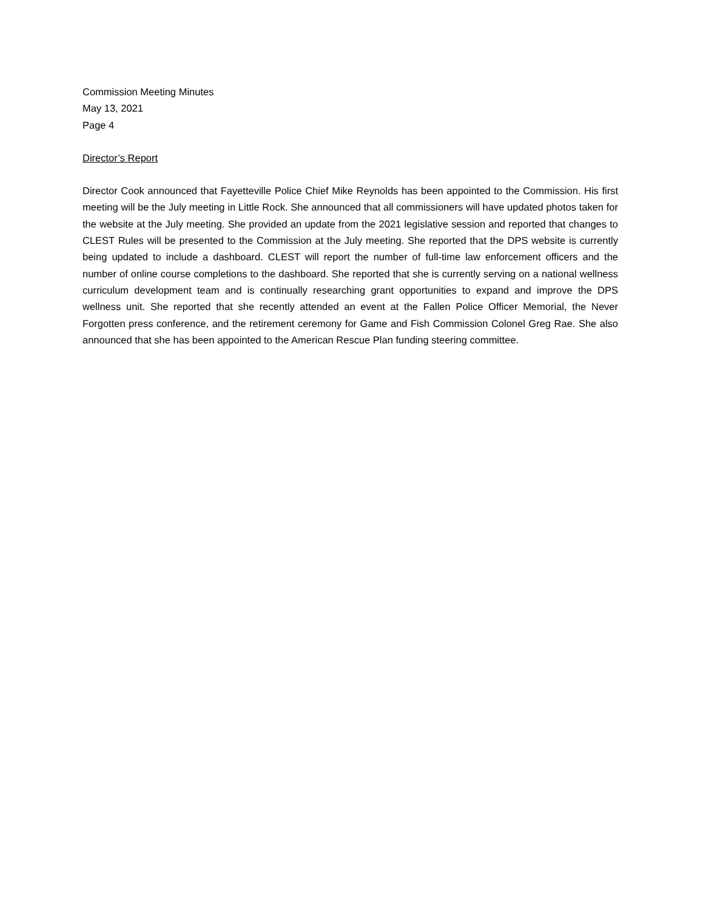Commission Meeting Minutes
May 13, 2021
Page 4
Director’s Report
Director Cook announced that Fayetteville Police Chief Mike Reynolds has been appointed to the Commission. His first meeting will be the July meeting in Little Rock. She announced that all commissioners will have updated photos taken for the website at the July meeting. She provided an update from the 2021 legislative session and reported that changes to CLEST Rules will be presented to the Commission at the July meeting. She reported that the DPS website is currently being updated to include a dashboard. CLEST will report the number of full-time law enforcement officers and the number of online course completions to the dashboard. She reported that she is currently serving on a national wellness curriculum development team and is continually researching grant opportunities to expand and improve the DPS wellness unit. She reported that she recently attended an event at the Fallen Police Officer Memorial, the Never Forgotten press conference, and the retirement ceremony for Game and Fish Commission Colonel Greg Rae. She also announced that she has been appointed to the American Rescue Plan funding steering committee.